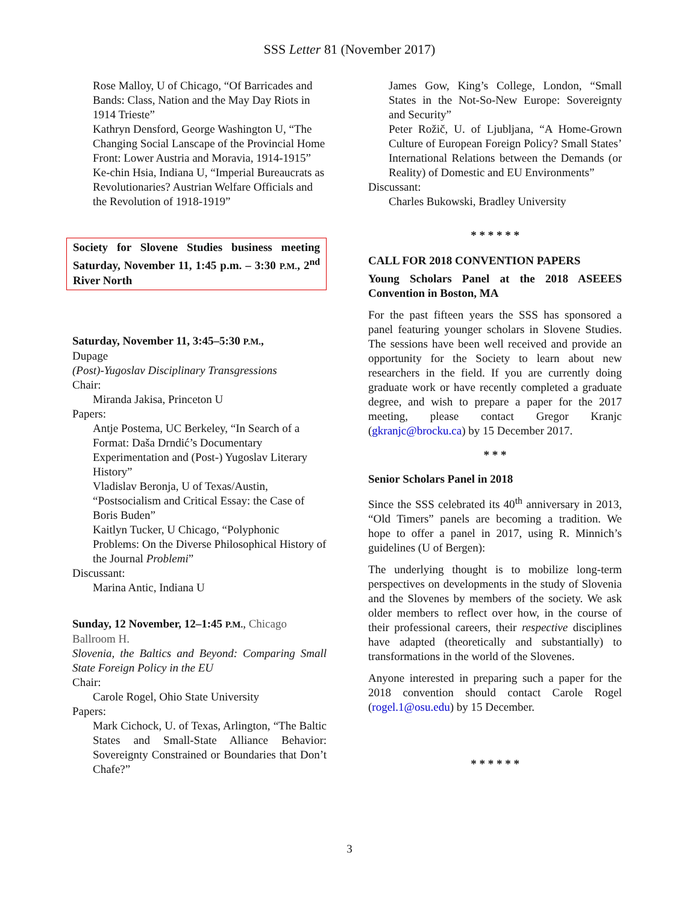SSS Letter 81 (November 2017)
Rose Malloy, U of Chicago, “Of Barricades and Bands: Class, Nation and the May Day Riots in 1914 Trieste”
Kathryn Densford, George Washington U, “The Changing Social Lanscape of the Provincial Home Front: Lower Austria and Moravia, 1914-1915”
Ke-chin Hsia, Indiana U, “Imperial Bureaucrats as Revolutionaries? Austrian Welfare Officials and the Revolution of 1918-1919”
Society for Slovene Studies business meeting Saturday, November 11, 1:45 p.m. – 3:30 P.M., 2<sup>nd</sup> River North
Saturday, November 11, 3:45–5:30 P.M.,
Dupage
(Post)-Yugoslav Disciplinary Transgressions
Chair:
Miranda Jakisa, Princeton U
Papers:
Antje Postema, UC Berkeley, “In Search of a Format: Daša Drndić’s Documentary Experimentation and (Post-) Yugoslav Literary History”
Vladislav Beronja, U of Texas/Austin, “Postsocialism and Critical Essay: the Case of Boris Buden”
Kaitlyn Tucker, U Chicago, “Polyphonic Problems: On the Diverse Philosophical History of the Journal Problemi”
Discussant:
Marina Antic, Indiana U
Sunday, 12 November, 12–1:45 P.M., Chicago Ballroom H.
Slovenia, the Baltics and Beyond: Comparing Small State Foreign Policy in the EU
Chair:
Carole Rogel, Ohio State University
Papers:
Mark Cichock, U. of Texas, Arlington, “The Baltic States and Small-State Alliance Behavior: Sovereignty Constrained or Boundaries that Don’t Chafe?”
James Gow, King’s College, London, “Small States in the Not-So-New Europe: Sovereignty and Security”
Peter Rožič, U. of Ljubljana, “A Home-Grown Culture of European Foreign Policy? Small States’ International Relations between the Demands (or Reality) of Domestic and EU Environments”
Discussant:
Charles Bukowski, Bradley University
* * * * * *
CALL FOR 2018 CONVENTION PAPERS
Young Scholars Panel at the 2018 ASEEES Convention in Boston, MA
For the past fifteen years the SSS has sponsored a panel featuring younger scholars in Slovene Studies. The sessions have been well received and provide an opportunity for the Society to learn about new researchers in the field. If you are currently doing graduate work or have recently completed a graduate degree, and wish to prepare a paper for the 2017 meeting, please contact Gregor Kranjc (gkranjc@brocku.ca) by 15 December 2017.
* * *
Senior Scholars Panel in 2018
Since the SSS celebrated its 40<sup>th</sup> anniversary in 2013, “Old Timers” panels are becoming a tradition. We hope to offer a panel in 2017, using R. Minnich’s guidelines (U of Bergen):
The underlying thought is to mobilize long-term perspectives on developments in the study of Slovenia and the Slovenes by members of the society. We ask older members to reflect over how, in the course of their professional careers, their respective disciplines have adapted (theoretically and substantially) to transformations in the world of the Slovenes.
Anyone interested in preparing such a paper for the 2018 convention should contact Carole Rogel (rogel.1@osu.edu) by 15 December.
* * * * * *
3